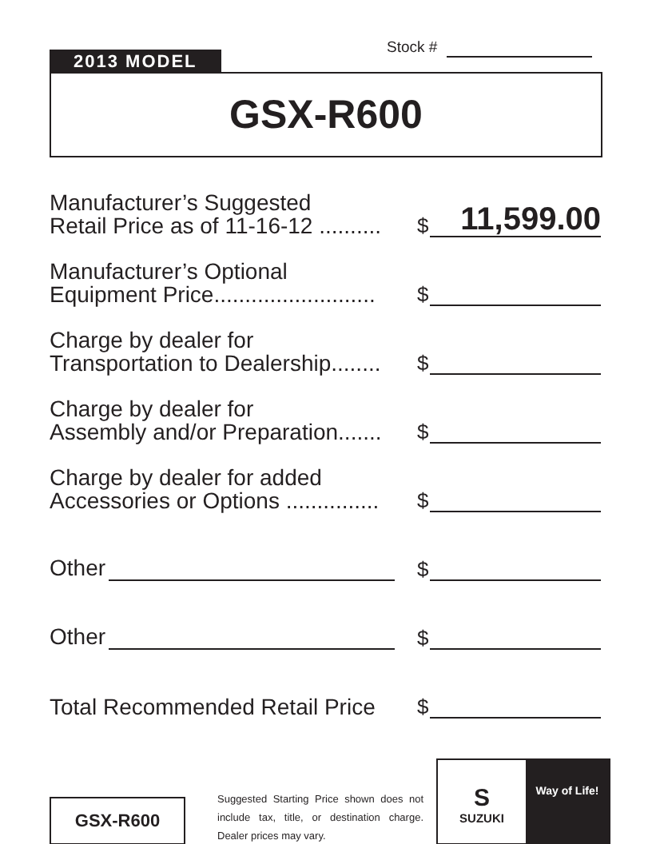Stock #
2013 MODEL
GSX-R600
Manufacturer’s Suggested
Retail Price as of 11-16-12 ..........
$
11,599.00
Manufacturer’s Optional
Equipment Price..........................
$
Charge by dealer for
Transportation to Dealership........
$
Charge by dealer for
Assembly and/or Preparation.......
$
Charge by dealer for added
Accessories or Options ...............
$
Other
$
Other
$
Total Recommended Retail Price
$
GSX-R600
Suggested Starting Price shown does not include tax, title, or destination charge. Dealer prices may vary.
S
SUZUKI
Way of Life!